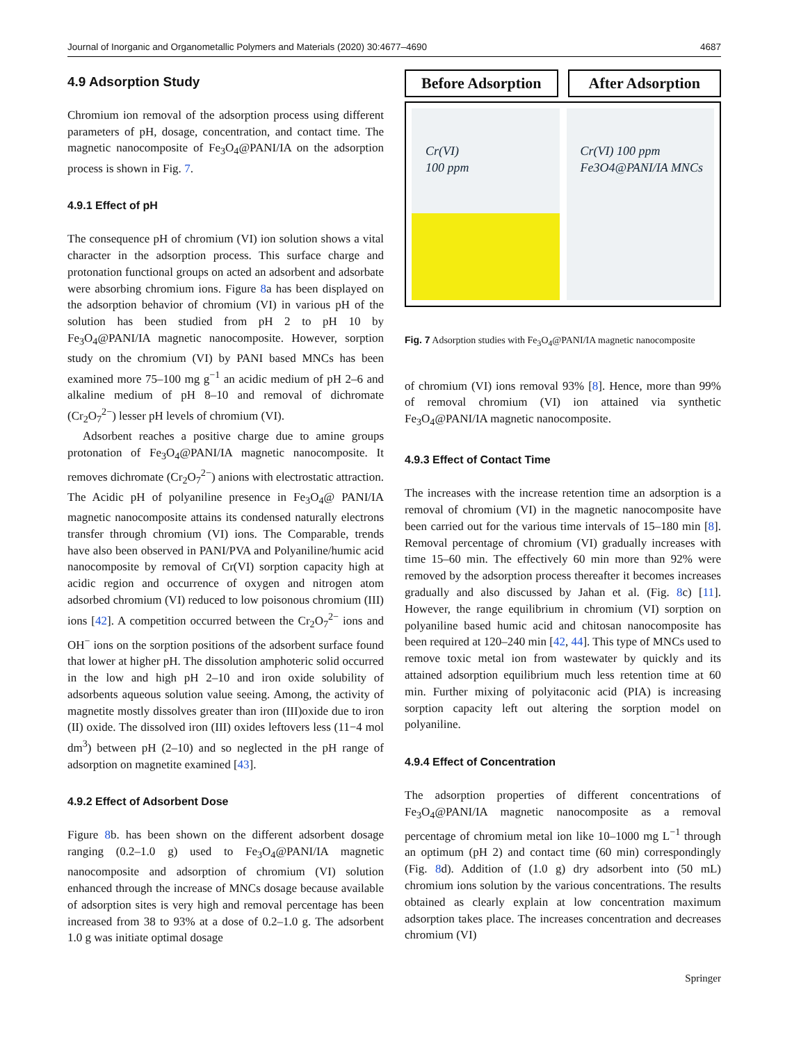Journal of Inorganic and Organometallic Polymers and Materials (2020) 30:4677–4690 4687
4.9 Adsorption Study
Chromium ion removal of the adsorption process using different parameters of pH, dosage, concentration, and contact time. The magnetic nanocomposite of Fe<sub>3</sub>O<sub>4</sub>@PANI/IA on the adsorption process is shown in Fig. 7.
4.9.1 Effect of pH
The consequence pH of chromium (VI) ion solution shows a vital character in the adsorption process. This surface charge and protonation functional groups on acted an adsorbent and adsorbate were absorbing chromium ions. Figure 8a has been displayed on the adsorption behavior of chromium (VI) in various pH of the solution has been studied from pH 2 to pH 10 by Fe<sub>3</sub>O<sub>4</sub>@PANI/IA magnetic nanocomposite. However, sorption study on the chromium (VI) by PANI based MNCs has been examined more 75–100 mg g<sup>−1</sup> an acidic medium of pH 2–6 and alkaline medium of pH 8–10 and removal of dichromate (Cr<sub>2</sub>O<sub>7</sub><sup>2−</sup>) lesser pH levels of chromium (VI).
Adsorbent reaches a positive charge due to amine groups protonation of Fe<sub>3</sub>O<sub>4</sub>@PANI/IA magnetic nanocomposite. It removes dichromate (Cr<sub>2</sub>O<sub>7</sub><sup>2−</sup>) anions with electrostatic attraction. The Acidic pH of polyaniline presence in Fe<sub>3</sub>O<sub>4</sub>@ PANI/IA magnetic nanocomposite attains its condensed naturally electrons transfer through chromium (VI) ions. The Comparable, trends have also been observed in PANI/PVA and Polyaniline/humic acid nanocomposite by removal of Cr(VI) sorption capacity high at acidic region and occurrence of oxygen and nitrogen atom adsorbed chromium (VI) reduced to low poisonous chromium (III) ions [42]. A competition occurred between the Cr<sub>2</sub>O<sub>7</sub><sup>2−</sup> ions and OH<sup>−</sup> ions on the sorption positions of the adsorbent surface found that lower at higher pH. The dissolution amphoteric solid occurred in the low and high pH 2–10 and iron oxide solubility of adsorbents aqueous solution value seeing. Among, the activity of magnetite mostly dissolves greater than iron (III)oxide due to iron (II) oxide. The dissolved iron (III) oxides leftovers less (11−4 mol dm<sup>3</sup>) between pH (2–10) and so neglected in the pH range of adsorption on magnetite examined [43].
4.9.2 Effect of Adsorbent Dose
Figure 8b. has been shown on the different adsorbent dosage ranging (0.2–1.0 g) used to Fe<sub>3</sub>O<sub>4</sub>@PANI/IA magnetic nanocomposite and adsorption of chromium (VI) solution enhanced through the increase of MNCs dosage because available of adsorption sites is very high and removal percentage has been increased from 38 to 93% at a dose of 0.2–1.0 g. The adsorbent 1.0 g was initiate optimal dosage
Before Adsorption After Adsorption
Cr(VI)
100 ppm
Cr(VI) 100 ppm
Fe3O4@PANI/IA MNCs
Fig. 7 Adsorption studies with Fe<sub>3</sub>O<sub>4</sub>@PANI/IA magnetic nanocomposite
of chromium (VI) ions removal 93% [8]. Hence, more than 99% of removal chromium (VI) ion attained via synthetic Fe<sub>3</sub>O<sub>4</sub>@PANI/IA magnetic nanocomposite.
4.9.3 Effect of Contact Time
The increases with the increase retention time an adsorption is a removal of chromium (VI) in the magnetic nanocomposite have been carried out for the various time intervals of 15–180 min [8]. Removal percentage of chromium (VI) gradually increases with time 15–60 min. The effectively 60 min more than 92% were removed by the adsorption process thereafter it becomes increases gradually and also discussed by Jahan et al. (Fig. 8c) [11]. However, the range equilibrium in chromium (VI) sorption on polyaniline based humic acid and chitosan nanocomposite has been required at 120–240 min [42, 44]. This type of MNCs used to remove toxic metal ion from wastewater by quickly and its attained adsorption equilibrium much less retention time at 60 min. Further mixing of polyitaconic acid (PIA) is increasing sorption capacity left out altering the sorption model on polyaniline.
4.9.4 Effect of Concentration
The adsorption properties of different concentrations of Fe<sub>3</sub>O<sub>4</sub>@PANI/IA magnetic nanocomposite as a removal percentage of chromium metal ion like 10–1000 mg L<sup>−1</sup> through an optimum (pH 2) and contact time (60 min) correspondingly (Fig. 8d). Addition of (1.0 g) dry adsorbent into (50 mL) chromium ions solution by the various concentrations. The results obtained as clearly explain at low concentration maximum adsorption takes place. The increases concentration and decreases chromium (VI)
Springer